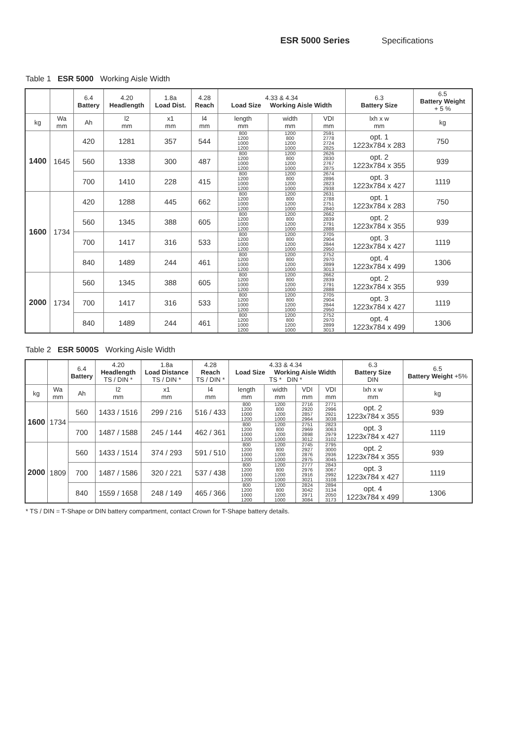ESR 5000 Series Specifications
Table 1 ESR 5000 Working Aisle Width
| | | 6.4 Battery | 4.20 Headlength | 1.8a Load Dist. | 4.28 Reach | 4.33 & 4.34 Load Size Working Aisle Width | | | 6.3 Battery Size | 6.5 Battery Weight + 5 % |
| --- | --- | --- | --- | --- | --- | --- | --- | --- | --- | --- |
| kg | Wa mm | Ah | l2 mm | x1 mm | l4 mm | length mm | width mm | VDI mm | lxh x w mm | kg |
| 1400 | 1645 | 420 | 1281 | 357 | 544 | 800 1200 1000 1200 | 1200 800 1200 1000 | 2591 2778 2724 2825 | opt. 1 1223x784 x 283 | 750 |
| | | 560 | 1338 | 300 | 487 | 800 1200 1000 1200 | 1200 800 1200 1000 | 2626 2830 2767 2875 | opt. 2 1223x784 x 355 | 939 |
| | | 700 | 1410 | 228 | 415 | 800 1200 1000 1200 | 1200 800 1200 1000 | 2674 2896 2823 2938 | opt. 3 1223x784 x 427 | 1119 |
| 1600 | 1734 | 420 | 1288 | 445 | 662 | 800 1200 1000 1200 | 1200 800 1200 1000 | 2631 2788 2751 2840 | opt. 1 1223x784 x 283 | 750 |
| | | 560 | 1345 | 388 | 605 | 800 1200 1000 1200 | 1200 800 1200 1000 | 2662 2839 2791 2888 | opt. 2 1223x784 x 355 | 939 |
| | | 700 | 1417 | 316 | 533 | 800 1200 1000 1200 | 1200 800 1200 1000 | 2705 2904 2844 2950 | opt. 3 1223x784 x 427 | 1119 |
| | | 840 | 1489 | 244 | 461 | 800 1200 1000 1200 | 1200 800 1200 1000 | 2752 2970 2899 3013 | opt. 4 1223x784 x 499 | 1306 |
| 2000 | 1734 | 560 | 1345 | 388 | 605 | 800 1200 1000 1200 | 1200 800 1200 1000 | 2662 2839 2791 2888 | opt. 2 1223x784 x 355 | 939 |
| | | 700 | 1417 | 316 | 533 | 800 1200 1000 1200 | 1200 800 1200 1000 | 2705 2904 2844 2950 | opt. 3 1223x784 x 427 | 1119 |
| | | 840 | 1489 | 244 | 461 | 800 1200 1000 1200 | 1200 800 1200 1000 | 2752 2970 2899 3013 | opt. 4 1223x784 x 499 | 1306 |
Table 2 ESR 5000S Working Aisle Width
| | | 6.4 Battery | 4.20 Headlength TS / DIN * | 1.8a Load Distance TS / DIN * | 4.28 Reach TS / DIN * | 4.33 & 4.34 Load Size Working Aisle Width TS * DIN * | | | | 6.3 Battery Size DIN | 6.5 Battery Weight +5% |
| --- | --- | --- | --- | --- | --- | --- | --- | --- | --- | --- | --- |
| kg | Wa mm | Ah | l2 mm | x1 mm | l4 mm | length mm | width mm | VDI mm | VDI mm | lxh x w mm | kg |
| 1600 | 1734 | 560 | 1433 / 1516 | 299 / 216 | 516 / 433 | 800 1200 1000 1200 | 1200 800 1200 1000 | 2716 2920 2857 2964 | 2771 2996 2921 3038 | opt. 2 1223x784 x 355 | 939 |
| | | 700 | 1487 / 1588 | 245 / 144 | 462 / 361 | 800 1200 1000 1200 | 1200 800 1200 1000 | 2751 2969 2898 3012 | 2823 3063 2979 3102 | opt. 3 1223x784 x 427 | 1119 |
| 2000 | 1809 | 560 | 1433 / 1514 | 374 / 293 | 591 / 510 | 800 1200 1000 1200 | 1200 800 1200 1000 | 2745 2927 2876 2975 | 2795 3000 2936 3045 | opt. 2 1223x784 x 355 | 939 |
| | | 700 | 1487 / 1586 | 320 / 221 | 537 / 438 | 800 1200 1000 1200 | 1200 800 1200 1000 | 2777 2976 2916 3021 | 2843 3067 2992 3108 | opt. 3 1223x784 x 427 | 1119 |
| | | 840 | 1559 / 1658 | 248 / 149 | 465 / 366 | 800 1200 1000 1200 | 1200 800 1200 1000 | 2824 3042 2971 3084 | 2894 3134 2050 3173 | opt. 4 1223x784 x 499 | 1306 |
* TS / DIN = T-Shape or DIN battery compartment, contact Crown for T-Shape battery details.